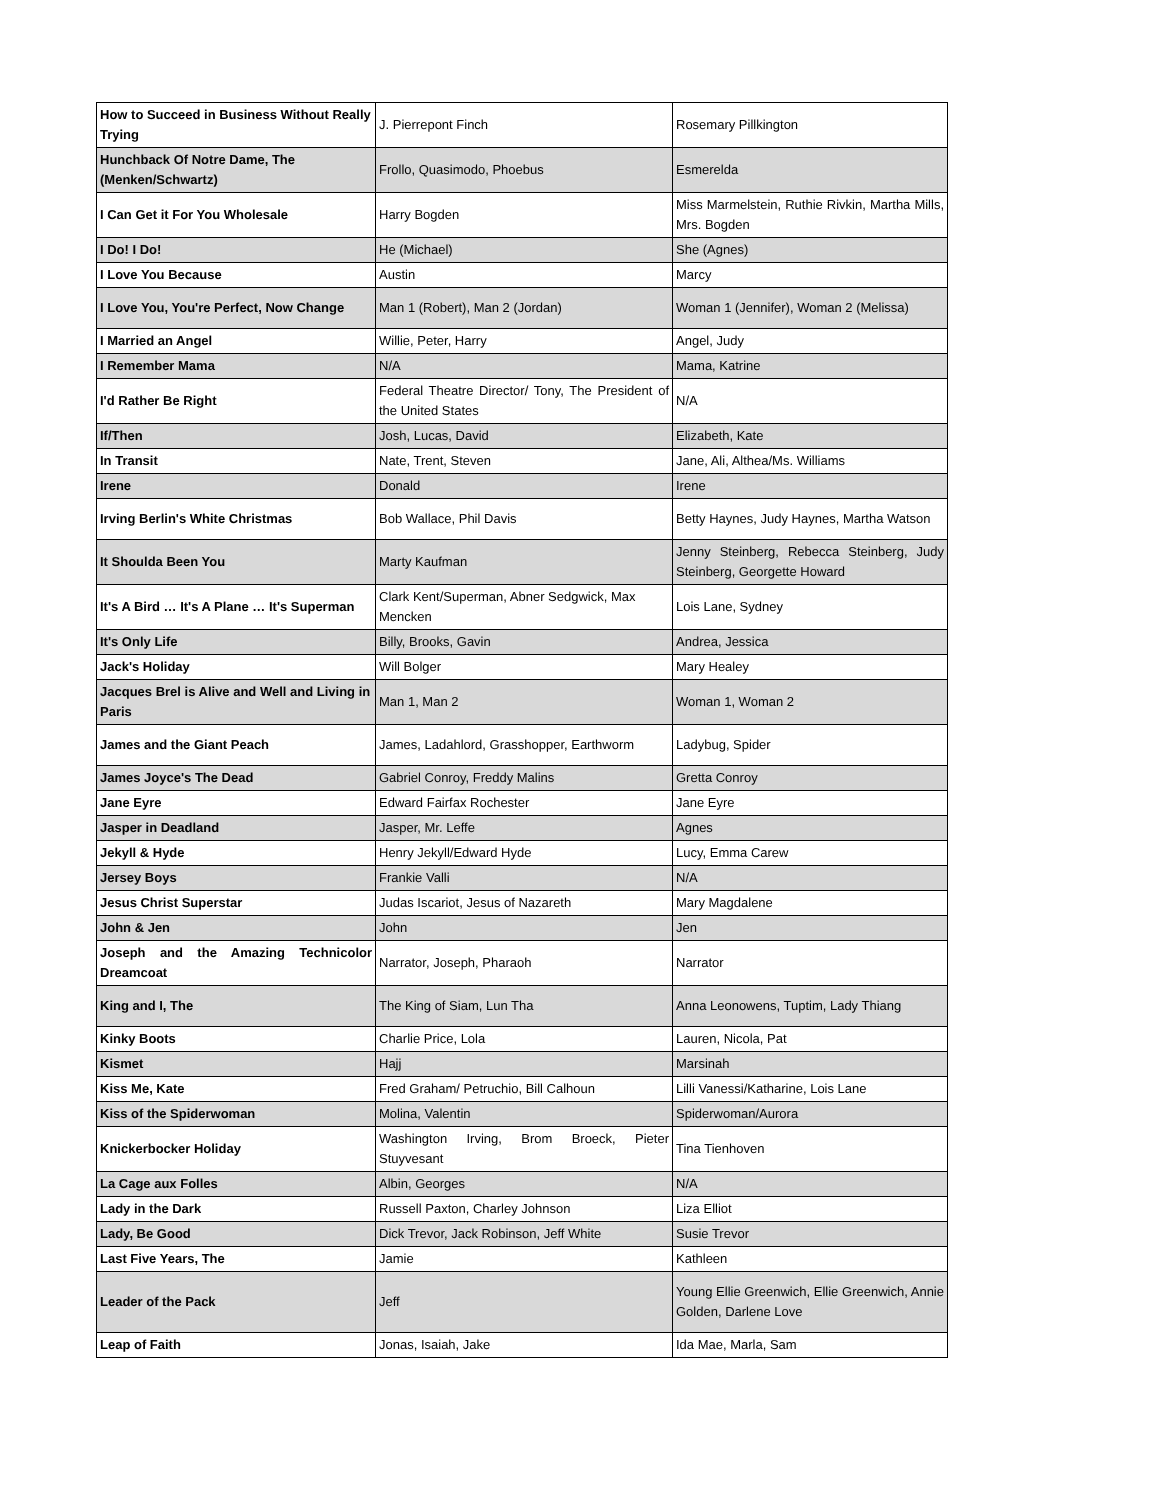| How to Succeed in Business Without Really Trying | J. Pierrepont Finch | Rosemary Pillkington |
| Hunchback Of Notre Dame, The (Menken/Schwartz) | Frollo, Quasimodo, Phoebus | Esmerelda |
| I Can Get it For You Wholesale | Harry Bogden | Miss Marmelstein, Ruthie Rivkin, Martha Mills, Mrs. Bogden |
| I Do! I Do! | He (Michael) | She (Agnes) |
| I Love You Because | Austin | Marcy |
| I Love You, You're Perfect, Now Change | Man 1 (Robert), Man 2 (Jordan) | Woman 1 (Jennifer), Woman 2 (Melissa) |
| I Married an Angel | Willie, Peter, Harry | Angel, Judy |
| I Remember Mama | N/A | Mama, Katrine |
| I'd Rather Be Right | Federal Theatre Director/ Tony, The President of the United States | N/A |
| If/Then | Josh, Lucas, David | Elizabeth, Kate |
| In Transit | Nate, Trent, Steven | Jane, Ali, Althea/Ms. Williams |
| Irene | Donald | Irene |
| Irving Berlin's White Christmas | Bob Wallace, Phil Davis | Betty Haynes, Judy Haynes, Martha Watson |
| It Shoulda Been You | Marty Kaufman | Jenny Steinberg, Rebecca Steinberg, Judy Steinberg, Georgette Howard |
| It's A Bird … It's A Plane … It's Superman | Clark Kent/Superman, Abner Sedgwick, Max Mencken | Lois Lane, Sydney |
| It's Only Life | Billy, Brooks, Gavin | Andrea, Jessica |
| Jack's Holiday | Will Bolger | Mary Healey |
| Jacques Brel is Alive and Well and Living in Paris | Man 1, Man 2 | Woman 1, Woman 2 |
| James and the Giant Peach | James, Ladahlord, Grasshopper, Earthworm | Ladybug, Spider |
| James Joyce's The Dead | Gabriel Conroy, Freddy Malins | Gretta Conroy |
| Jane Eyre | Edward Fairfax Rochester | Jane Eyre |
| Jasper in Deadland | Jasper, Mr. Leffe | Agnes |
| Jekyll & Hyde | Henry Jekyll/Edward Hyde | Lucy, Emma Carew |
| Jersey Boys | Frankie Valli | N/A |
| Jesus Christ Superstar | Judas Iscariot, Jesus of Nazareth | Mary Magdalene |
| John & Jen | John | Jen |
| Joseph and the Amazing Technicolor Dreamcoat | Narrator, Joseph, Pharaoh | Narrator |
| King and I, The | The King of Siam, Lun Tha | Anna Leonowens, Tuptim, Lady Thiang |
| Kinky Boots | Charlie Price, Lola | Lauren, Nicola, Pat |
| Kismet | Hajj | Marsinah |
| Kiss Me, Kate | Fred Graham/ Petruchio, Bill Calhoun | Lilli Vanessi/Katharine, Lois Lane |
| Kiss of the Spiderwoman | Molina, Valentin | Spiderwoman/Aurora |
| Knickerbocker Holiday | Washington Irving, Brom Broeck, Pieter Stuyvesant | Tina Tienhoven |
| La Cage aux Folles | Albin, Georges | N/A |
| Lady in the Dark | Russell Paxton, Charley Johnson | Liza Elliot |
| Lady, Be Good | Dick Trevor, Jack Robinson, Jeff White | Susie Trevor |
| Last Five Years, The | Jamie | Kathleen |
| Leader of the Pack | Jeff | Young Ellie Greenwich, Ellie Greenwich, Annie Golden, Darlene Love |
| Leap of Faith | Jonas, Isaiah, Jake | Ida Mae, Marla, Sam |